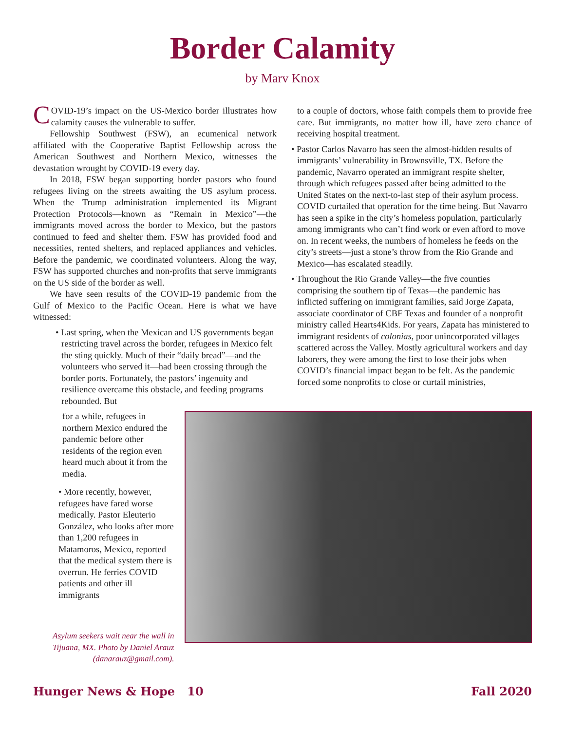Border Calamity
by Marv Knox
COVID-19’s impact on the US-Mexico border illustrates how calamity causes the vulnerable to suffer.
Fellowship Southwest (FSW), an ecumenical network affiliated with the Cooperative Baptist Fellowship across the American Southwest and Northern Mexico, witnesses the devastation wrought by COVID-19 every day.
In 2018, FSW began supporting border pastors who found refugees living on the streets awaiting the US asylum process. When the Trump administration implemented its Migrant Protection Protocols—known as “Remain in Mexico”—the immigrants moved across the border to Mexico, but the pastors continued to feed and shelter them. FSW has provided food and necessities, rented shelters, and replaced appliances and vehicles. Before the pandemic, we coordinated volunteers. Along the way, FSW has supported churches and non-profits that serve immigrants on the US side of the border as well.
We have seen results of the COVID-19 pandemic from the Gulf of Mexico to the Pacific Ocean. Here is what we have witnessed:
• Last spring, when the Mexican and US governments began restricting travel across the border, refugees in Mexico felt the sting quickly. Much of their “daily bread”—and the volunteers who served it—had been crossing through the border ports. Fortunately, the pastors’ ingenuity and resilience overcame this obstacle, and feeding programs rebounded. But
to a couple of doctors, whose faith compels them to provide free care. But immigrants, no matter how ill, have zero chance of receiving hospital treatment.
• Pastor Carlos Navarro has seen the almost-hidden results of immigrants’ vulnerability in Brownsville, TX. Before the pandemic, Navarro operated an immigrant respite shelter, through which refugees passed after being admitted to the United States on the next-to-last step of their asylum process. COVID curtailed that operation for the time being. But Navarro has seen a spike in the city’s homeless population, particularly among immigrants who can’t find work or even afford to move on. In recent weeks, the numbers of homeless he feeds on the city’s streets—just a stone’s throw from the Rio Grande and Mexico—has escalated steadily.
• Throughout the Rio Grande Valley—the five counties comprising the southern tip of Texas—the pandemic has inflicted suffering on immigrant families, said Jorge Zapata, associate coordinator of CBF Texas and founder of a nonprofit ministry called Hearts4Kids. For years, Zapata has ministered to immigrant residents of colonias, poor unincorporated villages scattered across the Valley. Mostly agricultural workers and day laborers, they were among the first to lose their jobs when COVID’s financial impact began to be felt. As the pandemic forced some nonprofits to close or curtail ministries,
for a while, refugees in northern Mexico endured the pandemic before other residents of the region even heard much about it from the media.
• More recently, however, refugees have fared worse medically. Pastor Eleuterio González, who looks after more than 1,200 refugees in Matamoros, Mexico, reported that the medical system there is overrun. He ferries COVID patients and other ill immigrants
Asylum seekers wait near the wall in Tijuana, MX. Photo by Daniel Arauz (danarauz@gmail.com).
Hunger News & Hope 10 Fall 2020